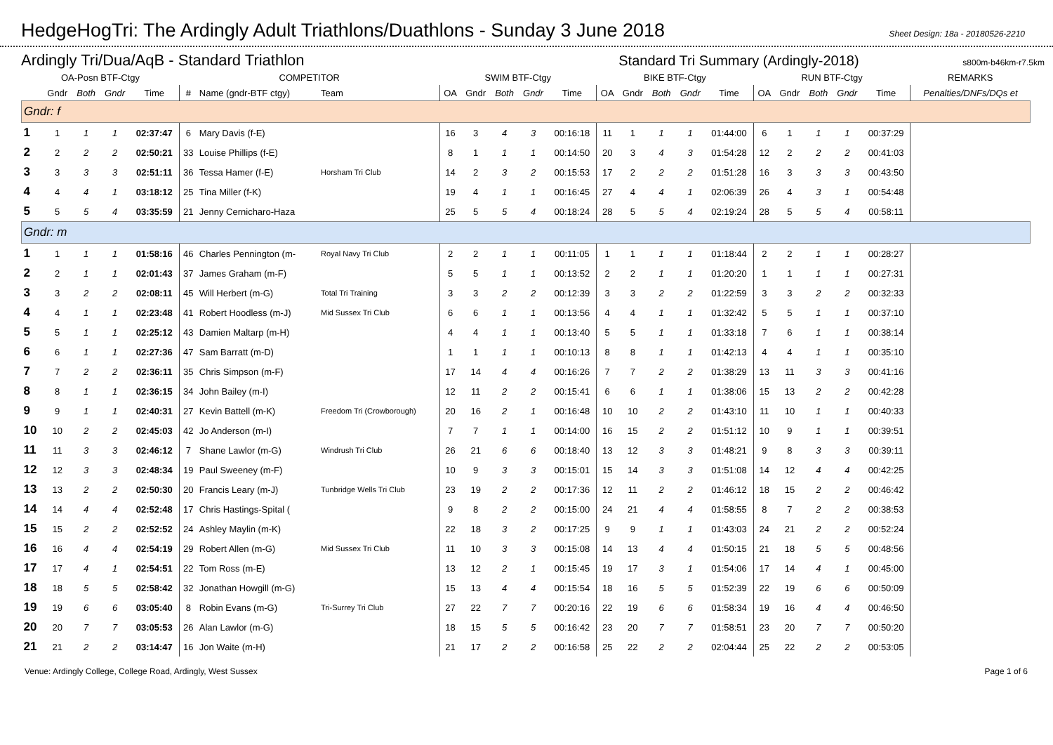HedgeHogTri: The Ardingly Adult Triathlons/Duathlons - Sunday 3 June 2018
Sheet Design: 18a - 20180526-2210
Ardingly Tri/Dua/AqB - Standard Triathlon Standard Tri Summary (Ardingly-2018) s800m-b46km-r7.5km
| OA-Posn BTF-Ctgy | | | | | COMPETITOR | | | SWIM BTF-Ctgy | | | | | BIKE BTF-Ctgy | | | | | RUN BTF-Ctgy | | | | | REMARKS |
| --- | --- | --- | --- | --- | --- | --- | --- | --- | --- | --- | --- | --- | --- | --- | --- | --- | --- | --- | --- | --- | --- | --- | --- |
| | Gndr | Both | Gndr | Time | # | Name (gndr-BTF ctgy) | Team | OA | Gndr | Both | Gndr | Time | OA | Gndr | Both | Gndr | Time | OA | Gndr | Both | Gndr | Time | Penalties/DNFs/DQs et |
| Gndr: f | | | | | | | | | | | | | | | | | | | | | | | |
| 1 | 1 | 1 | 1 | 02:37:47 | 6 | Mary Davis (f-E) | | 16 | 3 | 4 | 3 | 00:16:18 | 11 | 1 | 1 | 1 | 01:44:00 | 6 | 1 | 1 | 1 | 00:37:29 | |
| 2 | 2 | 2 | 2 | 02:50:21 | 33 | Louise Phillips (f-E) | | 8 | 1 | 1 | 1 | 00:14:50 | 20 | 3 | 4 | 3 | 01:54:28 | 12 | 2 | 2 | 2 | 00:41:03 | |
| 3 | 3 | 3 | 3 | 02:51:11 | 36 | Tessa Hamer (f-E) | Horsham Tri Club | 14 | 2 | 3 | 2 | 00:15:53 | 17 | 2 | 2 | 2 | 01:51:28 | 16 | 3 | 3 | 3 | 00:43:50 | |
| 4 | 4 | 4 | 1 | 03:18:12 | 25 | Tina Miller (f-K) | | 19 | 4 | 1 | 1 | 00:16:45 | 27 | 4 | 4 | 1 | 02:06:39 | 26 | 4 | 3 | 1 | 00:54:48 | |
| 5 | 5 | 5 | 4 | 03:35:59 | 21 | Jenny Cernicharo-Haza | | 25 | 5 | 5 | 4 | 00:18:24 | 28 | 5 | 5 | 4 | 02:19:24 | 28 | 5 | 5 | 4 | 00:58:11 | |
| Gndr: m | | | | | | | | | | | | | | | | | | | | | | | |
| 1 | 1 | 1 | 1 | 01:58:16 | 46 | Charles Pennington (m- | Royal Navy Tri Club | 2 | 2 | 1 | 1 | 00:11:05 | 1 | 1 | 1 | 1 | 01:18:44 | 2 | 2 | 1 | 1 | 00:28:27 | |
| 2 | 2 | 1 | 1 | 02:01:43 | 37 | James Graham (m-F) | | 5 | 5 | 1 | 1 | 00:13:52 | 2 | 2 | 1 | 1 | 01:20:20 | 1 | 1 | 1 | 1 | 00:27:31 | |
| 3 | 3 | 2 | 2 | 02:08:11 | 45 | Will Herbert (m-G) | Total Tri Training | 3 | 3 | 2 | 2 | 00:12:39 | 3 | 3 | 2 | 2 | 01:22:59 | 3 | 3 | 2 | 2 | 00:32:33 | |
| 4 | 4 | 1 | 1 | 02:23:48 | 41 | Robert Hoodless (m-J) | Mid Sussex Tri Club | 6 | 6 | 1 | 1 | 00:13:56 | 4 | 4 | 1 | 1 | 01:32:42 | 5 | 5 | 1 | 1 | 00:37:10 | |
| 5 | 5 | 1 | 1 | 02:25:12 | 43 | Damien Maltarp (m-H) | | 4 | 4 | 1 | 1 | 00:13:40 | 5 | 5 | 1 | 1 | 01:33:18 | 7 | 6 | 1 | 1 | 00:38:14 | |
| 6 | 6 | 1 | 1 | 02:27:36 | 47 | Sam Barratt (m-D) | | 1 | 1 | 1 | 1 | 00:10:13 | 8 | 8 | 1 | 1 | 01:42:13 | 4 | 4 | 1 | 1 | 00:35:10 | |
| 7 | 7 | 2 | 2 | 02:36:11 | 35 | Chris Simpson (m-F) | | 17 | 14 | 4 | 4 | 00:16:26 | 7 | 7 | 2 | 2 | 01:38:29 | 13 | 11 | 3 | 3 | 00:41:16 | |
| 8 | 8 | 1 | 1 | 02:36:15 | 34 | John Bailey (m-I) | | 12 | 11 | 2 | 2 | 00:15:41 | 6 | 6 | 1 | 1 | 01:38:06 | 15 | 13 | 2 | 2 | 00:42:28 | |
| 9 | 9 | 1 | 1 | 02:40:31 | 27 | Kevin Battell (m-K) | Freedom Tri (Crowborough) | 20 | 16 | 2 | 1 | 00:16:48 | 10 | 10 | 2 | 2 | 01:43:10 | 11 | 10 | 1 | 1 | 00:40:33 | |
| 10 | 10 | 2 | 2 | 02:45:03 | 42 | Jo Anderson (m-I) | | 7 | 7 | 1 | 1 | 00:14:00 | 16 | 15 | 2 | 2 | 01:51:12 | 10 | 9 | 1 | 1 | 00:39:51 | |
| 11 | 11 | 3 | 3 | 02:46:12 | 7 | Shane Lawlor (m-G) | Windrush Tri Club | 26 | 21 | 6 | 6 | 00:18:40 | 13 | 12 | 3 | 3 | 01:48:21 | 9 | 8 | 3 | 3 | 00:39:11 | |
| 12 | 12 | 3 | 3 | 02:48:34 | 19 | Paul Sweeney (m-F) | | 10 | 9 | 3 | 3 | 00:15:01 | 15 | 14 | 3 | 3 | 01:51:08 | 14 | 12 | 4 | 4 | 00:42:25 | |
| 13 | 13 | 2 | 2 | 02:50:30 | 20 | Francis Leary (m-J) | Tunbridge Wells Tri Club | 23 | 19 | 2 | 2 | 00:17:36 | 12 | 11 | 2 | 2 | 01:46:12 | 18 | 15 | 2 | 2 | 00:46:42 | |
| 14 | 14 | 4 | 4 | 02:52:48 | 17 | Chris Hastings-Spital ( | | 9 | 8 | 2 | 2 | 00:15:00 | 24 | 21 | 4 | 4 | 01:58:55 | 8 | 7 | 2 | 2 | 00:38:53 | |
| 15 | 15 | 2 | 2 | 02:52:52 | 24 | Ashley Maylin (m-K) | | 22 | 18 | 3 | 2 | 00:17:25 | 9 | 9 | 1 | 1 | 01:43:03 | 24 | 21 | 2 | 2 | 00:52:24 | |
| 16 | 16 | 4 | 4 | 02:54:19 | 29 | Robert Allen (m-G) | Mid Sussex Tri Club | 11 | 10 | 3 | 3 | 00:15:08 | 14 | 13 | 4 | 4 | 01:50:15 | 21 | 18 | 5 | 5 | 00:48:56 | |
| 17 | 17 | 4 | 1 | 02:54:51 | 22 | Tom Ross (m-E) | | 13 | 12 | 2 | 1 | 00:15:45 | 19 | 17 | 3 | 1 | 01:54:06 | 17 | 14 | 4 | 1 | 00:45:00 | |
| 18 | 18 | 5 | 5 | 02:58:42 | 32 | Jonathan Howgill (m-G) | | 15 | 13 | 4 | 4 | 00:15:54 | 18 | 16 | 5 | 5 | 01:52:39 | 22 | 19 | 6 | 6 | 00:50:09 | |
| 19 | 19 | 6 | 6 | 03:05:40 | 8 | Robin Evans (m-G) | Tri-Surrey Tri Club | 27 | 22 | 7 | 7 | 00:20:16 | 22 | 19 | 6 | 6 | 01:58:34 | 19 | 16 | 4 | 4 | 00:46:50 | |
| 20 | 20 | 7 | 7 | 03:05:53 | 26 | Alan Lawlor (m-G) | | 18 | 15 | 5 | 5 | 00:16:42 | 23 | 20 | 7 | 7 | 01:58:51 | 23 | 20 | 7 | 7 | 00:50:20 | |
| 21 | 21 | 2 | 2 | 03:14:47 | 16 | Jon Waite (m-H) | | 21 | 17 | 2 | 2 | 00:16:58 | 25 | 22 | 2 | 2 | 02:04:44 | 25 | 22 | 2 | 2 | 00:53:05 | |
Venue: Ardingly College, College Road, Ardingly, West Sussex Page 1 of 6